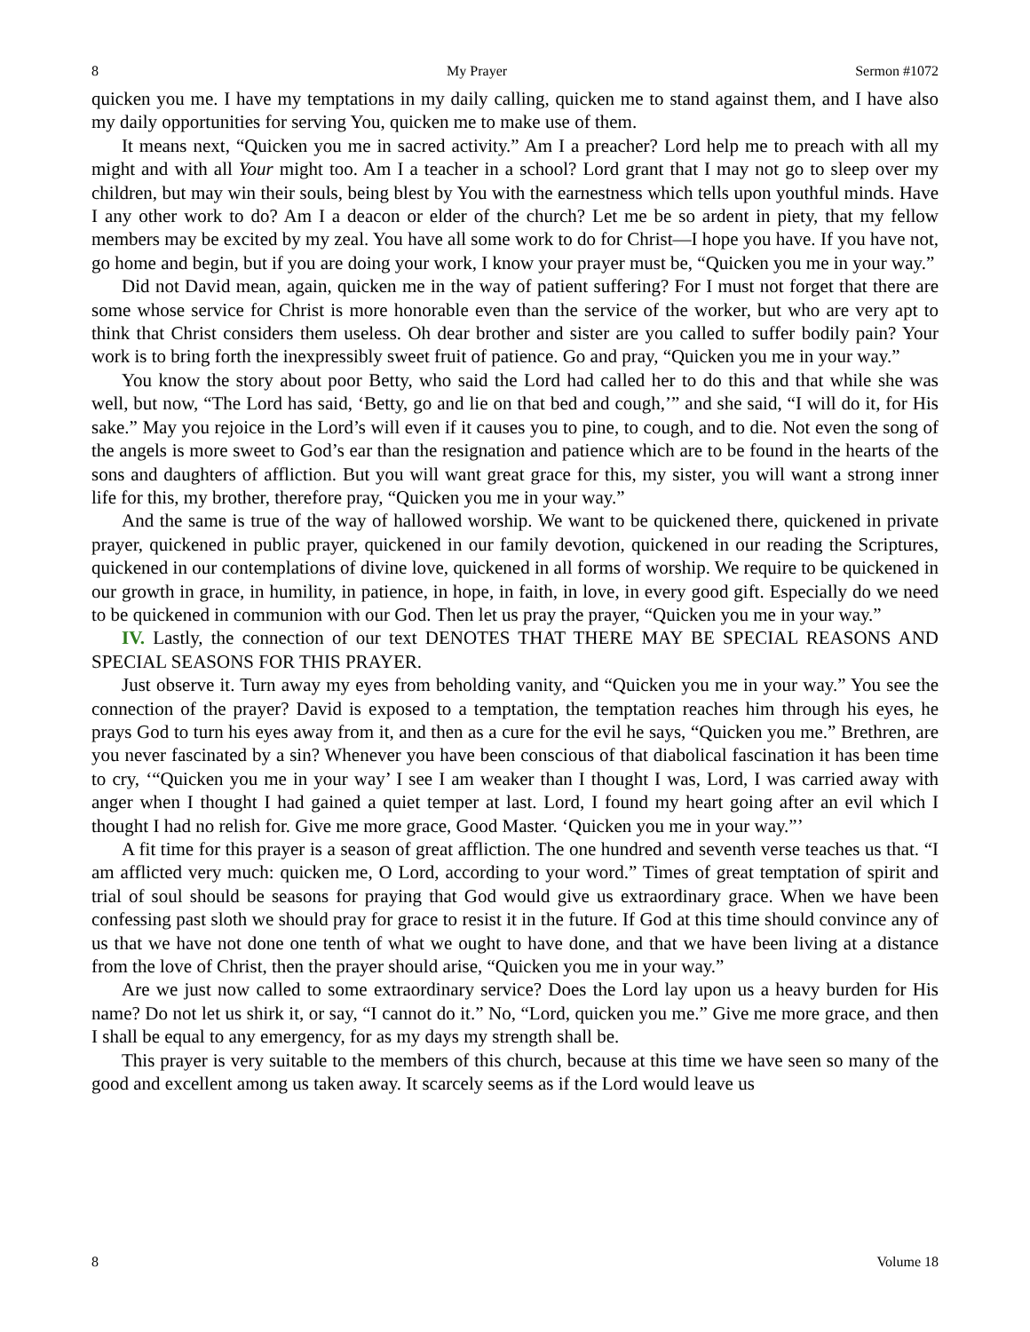8 My Prayer Sermon #1072
quicken you me. I have my temptations in my daily calling, quicken me to stand against them, and I have also my daily opportunities for serving You, quicken me to make use of them.
It means next, “Quicken you me in sacred activity.” Am I a preacher? Lord help me to preach with all my might and with all Your might too. Am I a teacher in a school? Lord grant that I may not go to sleep over my children, but may win their souls, being blest by You with the earnestness which tells upon youthful minds. Have I any other work to do? Am I a deacon or elder of the church? Let me be so ardent in piety, that my fellow members may be excited by my zeal. You have all some work to do for Christ—I hope you have. If you have not, go home and begin, but if you are doing your work, I know your prayer must be, “Quicken you me in your way.”
Did not David mean, again, quicken me in the way of patient suffering? For I must not forget that there are some whose service for Christ is more honorable even than the service of the worker, but who are very apt to think that Christ considers them useless. Oh dear brother and sister are you called to suffer bodily pain? Your work is to bring forth the inexpressibly sweet fruit of patience. Go and pray, “Quicken you me in your way.”
You know the story about poor Betty, who said the Lord had called her to do this and that while she was well, but now, “The Lord has said, ‘Betty, go and lie on that bed and cough,’” and she said, “I will do it, for His sake.” May you rejoice in the Lord’s will even if it causes you to pine, to cough, and to die. Not even the song of the angels is more sweet to God’s ear than the resignation and patience which are to be found in the hearts of the sons and daughters of affliction. But you will want great grace for this, my sister, you will want a strong inner life for this, my brother, therefore pray, “Quicken you me in your way.”
And the same is true of the way of hallowed worship. We want to be quickened there, quickened in private prayer, quickened in public prayer, quickened in our family devotion, quickened in our reading the Scriptures, quickened in our contemplations of divine love, quickened in all forms of worship. We require to be quickened in our growth in grace, in humility, in patience, in hope, in faith, in love, in every good gift. Especially do we need to be quickened in communion with our God. Then let us pray the prayer, “Quicken you me in your way.”
IV. Lastly, the connection of our text DENOTES THAT THERE MAY BE SPECIAL REASONS AND SPECIAL SEASONS FOR THIS PRAYER.
Just observe it. Turn away my eyes from beholding vanity, and “Quicken you me in your way.” You see the connection of the prayer? David is exposed to a temptation, the temptation reaches him through his eyes, he prays God to turn his eyes away from it, and then as a cure for the evil he says, “Quicken you me.” Brethren, are you never fascinated by a sin? Whenever you have been conscious of that diabolical fascination it has been time to cry, ‘“Quicken you me in your way’ I see I am weaker than I thought I was, Lord, I was carried away with anger when I thought I had gained a quiet temper at last. Lord, I found my heart going after an evil which I thought I had no relish for. Give me more grace, Good Master. ‘Quicken you me in your way.”’
A fit time for this prayer is a season of great affliction. The one hundred and seventh verse teaches us that. “I am afflicted very much: quicken me, O Lord, according to your word.” Times of great temptation of spirit and trial of soul should be seasons for praying that God would give us extraordinary grace. When we have been confessing past sloth we should pray for grace to resist it in the future. If God at this time should convince any of us that we have not done one tenth of what we ought to have done, and that we have been living at a distance from the love of Christ, then the prayer should arise, “Quicken you me in your way.”
Are we just now called to some extraordinary service? Does the Lord lay upon us a heavy burden for His name? Do not let us shirk it, or say, “I cannot do it.” No, “Lord, quicken you me.” Give me more grace, and then I shall be equal to any emergency, for as my days my strength shall be.
This prayer is very suitable to the members of this church, because at this time we have seen so many of the good and excellent among us taken away. It scarcely seems as if the Lord would leave us
8 Volume 18